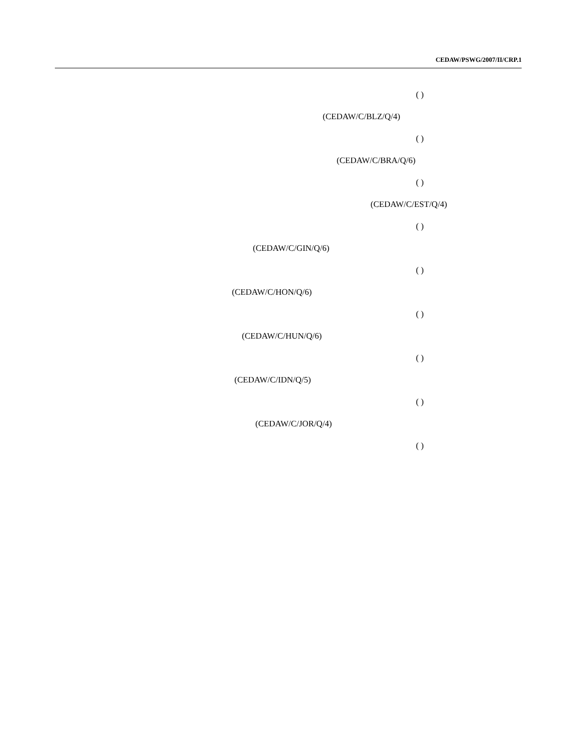CEDAW/PSWG/2007/II/CRP.1
( )
(CEDAW/C/BLZ/Q/4)
( )
(CEDAW/C/BRA/Q/6)
( )
(CEDAW/C/EST/Q/4)
( )
(CEDAW/C/GIN/Q/6)
( )
(CEDAW/C/HON/Q/6)
( )
(CEDAW/C/HUN/Q/6)
( )
(CEDAW/C/IDN/Q/5)
( )
(CEDAW/C/JOR/Q/4)
( )